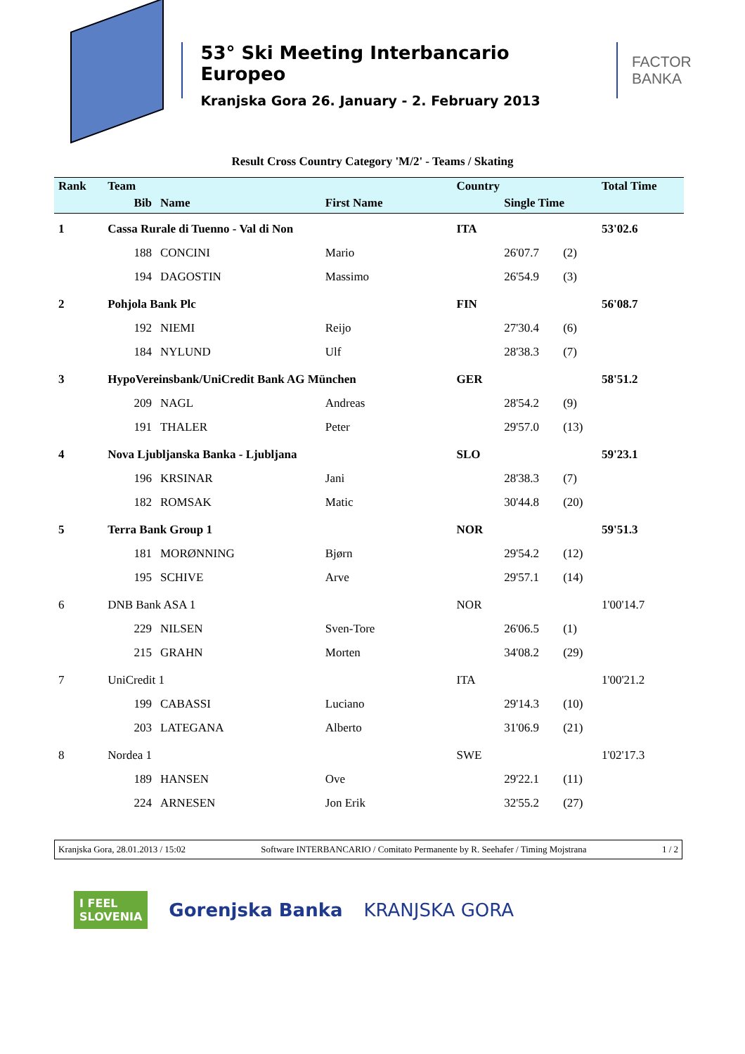53° Ski Meeting Interbancario Europeo
Kranjska Gora 26. January - 2. February 2013
FACTOR BANKA
Result Cross Country Category 'M/2' - Teams / Skating
| Rank | Team | | | Country | | | Total Time |
| --- | --- | --- | --- | --- | --- | --- | --- |
| | Bib | Name | First Name | | Single Time | | |
| 1 | Cassa Rurale di Tuenno - Val di Non | | | ITA | | | 53'02.6 |
| | 188 | CONCINI | Mario | | 26'07.7 | (2) | |
| | 194 | DAGOSTIN | Massimo | | 26'54.9 | (3) | |
| 2 | Pohjola Bank Plc | | | FIN | | | 56'08.7 |
| | 192 | NIEMI | Reijo | | 27'30.4 | (6) | |
| | 184 | NYLUND | Ulf | | 28'38.3 | (7) | |
| 3 | HypoVereinsbank/UniCredit Bank AG München | | | GER | | | 58'51.2 |
| | 209 | NAGL | Andreas | | 28'54.2 | (9) | |
| | 191 | THALER | Peter | | 29'57.0 | (13) | |
| 4 | Nova Ljubljanska Banka - Ljubljana | | | SLO | | | 59'23.1 |
| | 196 | KRSINAR | Jani | | 28'38.3 | (7) | |
| | 182 | ROMSAK | Matic | | 30'44.8 | (20) | |
| 5 | Terra Bank Group 1 | | | NOR | | | 59'51.3 |
| | 181 | MORØNNING | Bjørn | | 29'54.2 | (12) | |
| | 195 | SCHIVE | Arve | | 29'57.1 | (14) | |
| 6 | DNB Bank ASA 1 | | | NOR | | | 1'00'14.7 |
| | 229 | NILSEN | Sven-Tore | | 26'06.5 | (1) | |
| | 215 | GRAHN | Morten | | 34'08.2 | (29) | |
| 7 | UniCredit 1 | | | ITA | | | 1'00'21.2 |
| | 199 | CABASSI | Luciano | | 29'14.3 | (10) | |
| | 203 | LATEGANA | Alberto | | 31'06.9 | (21) | |
| 8 | Nordea 1 | | | SWE | | | 1'02'17.3 |
| | 189 | HANSEN | Ove | | 29'22.1 | (11) | |
| | 224 | ARNESEN | Jon Erik | | 32'55.2 | (27) | |
Kranjska Gora, 28.01.2013 / 15:02 Software INTERBANCARIO / Comitato Permanente by R. Seehafer / Timing Mojstrana 1 / 2
I FEEL
SLOVENIA
Gorenjska Banka KRANJSKA GORA